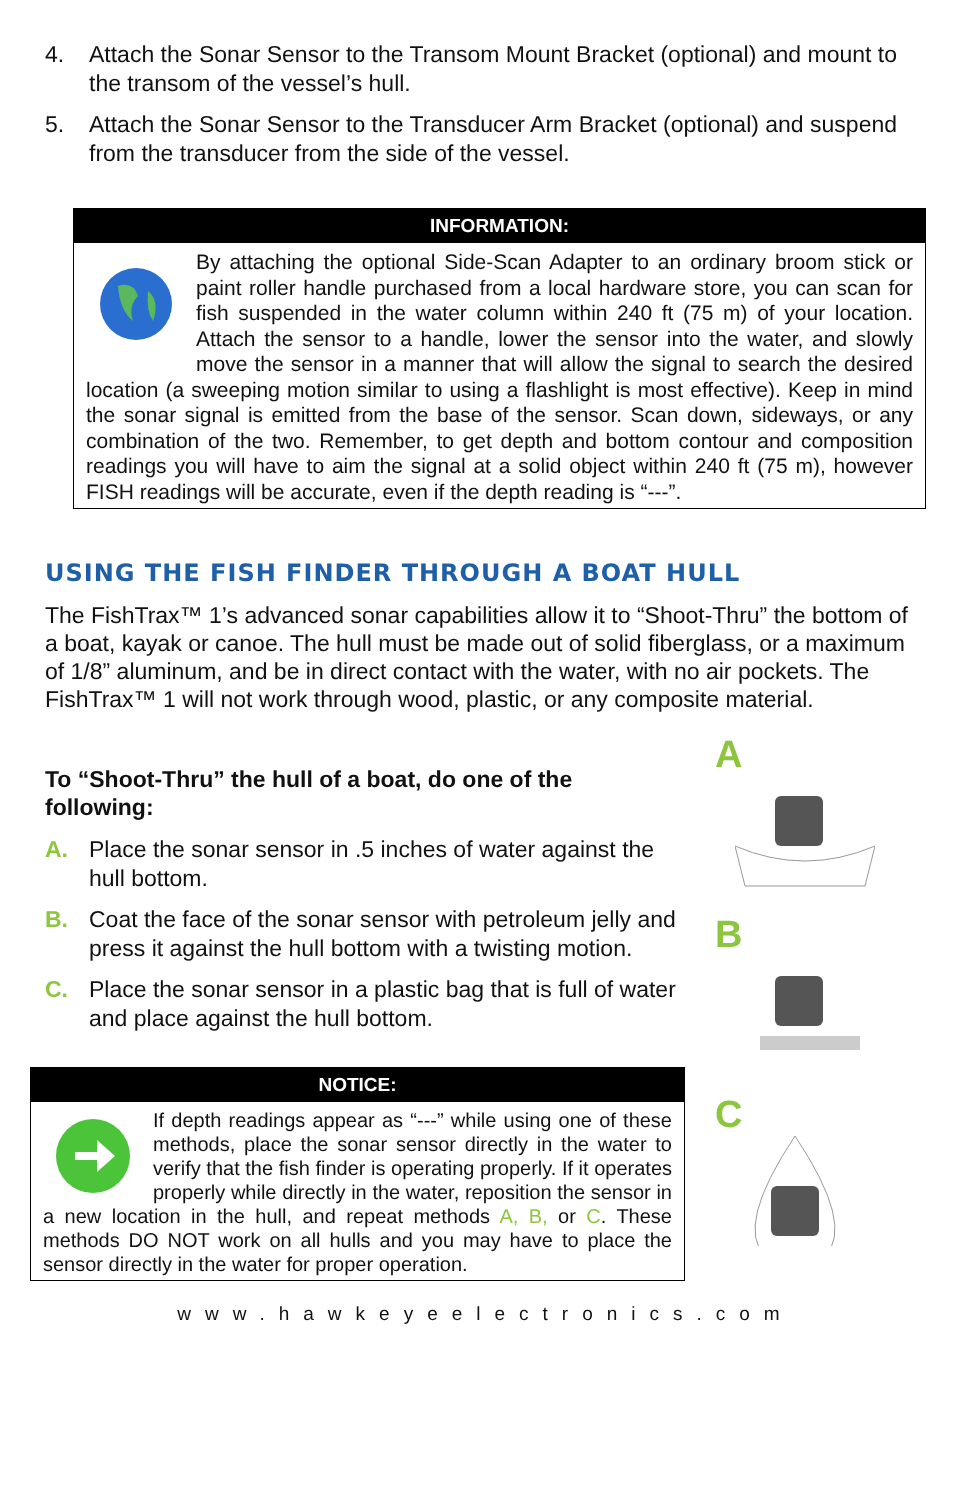4. Attach the Sonar Sensor to the Transom Mount Bracket (optional) and mount to the transom of the vessel’s hull.
5. Attach the Sonar Sensor to the Transducer Arm Bracket (optional) and suspend from the transducer from the side of the vessel.
INFORMATION:
By attaching the optional Side-Scan Adapter to an ordinary broom stick or paint roller handle purchased from a local hardware store, you can scan for fish suspended in the water column within 240 ft (75 m) of your location. Attach the sensor to a handle, lower the sensor into the water, and slowly move the sensor in a manner that will allow the signal to search the desired location (a sweeping motion similar to using a flashlight is most effective). Keep in mind the sonar signal is emitted from the base of the sensor. Scan down, sideways, or any combination of the two. Remember, to get depth and bottom contour and composition readings you will have to aim the signal at a solid object within 240 ft (75 m), however FISH readings will be accurate, even if the depth reading is “---”.
USING THE FISH FINDER THROUGH A BOAT HULL
The FishTrax™ 1’s advanced sonar capabilities allow it to “Shoot-Thru” the bottom of a boat, kayak or canoe. The hull must be made out of solid fiberglass, or a maximum of 1/8” aluminum, and be in direct contact with the water, with no air pockets. The FishTrax™ 1 will not work through wood, plastic, or any composite material.
To “Shoot-Thru” the hull of a boat, do one of the following:
A. Place the sonar sensor in .5 inches of water against the hull bottom.
B. Coat the face of the sonar sensor with petroleum jelly and press it against the hull bottom with a twisting motion.
C. Place the sonar sensor in a plastic bag that is full of water and place against the hull bottom.
NOTICE:
If depth readings appear as “---” while using one of these methods, place the sonar sensor directly in the water to verify that the fish finder is operating properly. If it operates properly while directly in the water, reposition the sensor in a new location in the hull, and repeat methods A, B, or C. These methods DO NOT work on all hulls and you may have to place the sensor directly in the water for proper operation.
A
B
C
www.hawkeyeelectronics.com